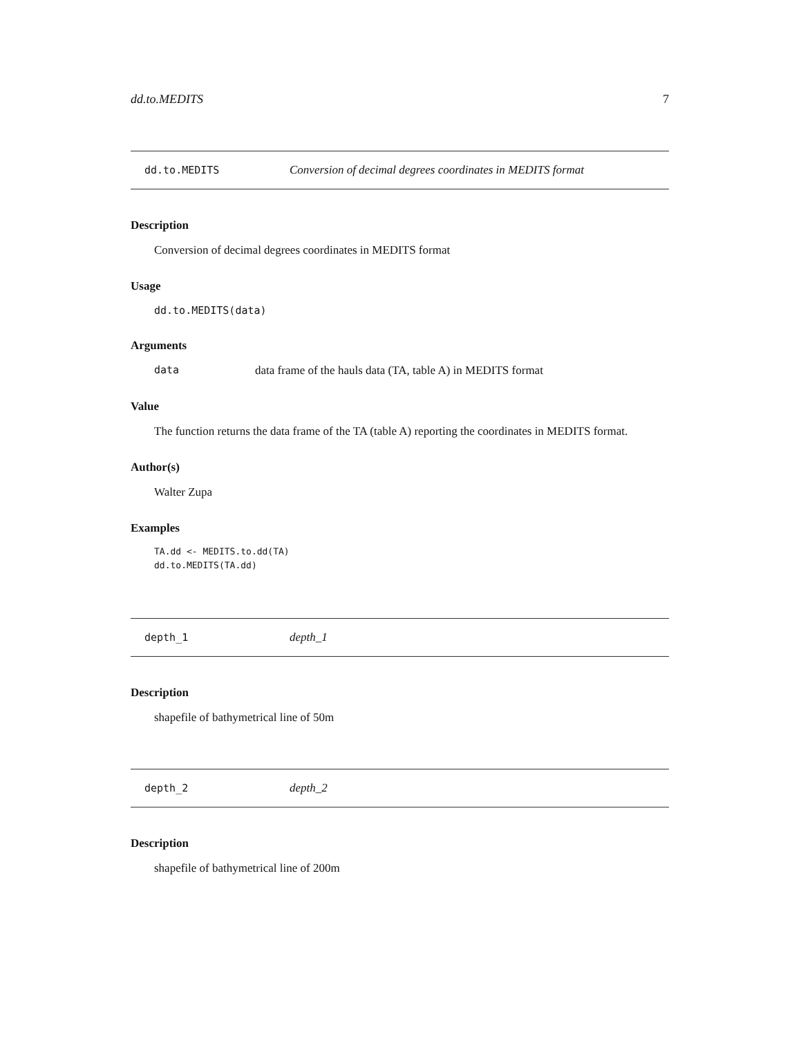dd.to.MEDITS 7
dd.to.MEDITS Conversion of decimal degrees coordinates in MEDITS format
Description
Conversion of decimal degrees coordinates in MEDITS format
Usage
dd.to.MEDITS(data)
Arguments
data data frame of the hauls data (TA, table A) in MEDITS format
Value
The function returns the data frame of the TA (table A) reporting the coordinates in MEDITS format.
Author(s)
Walter Zupa
Examples
TA.dd <- MEDITS.to.dd(TA)
dd.to.MEDITS(TA.dd)
depth_1 depth_1
Description
shapefile of bathymetrical line of 50m
depth_2 depth_2
Description
shapefile of bathymetrical line of 200m